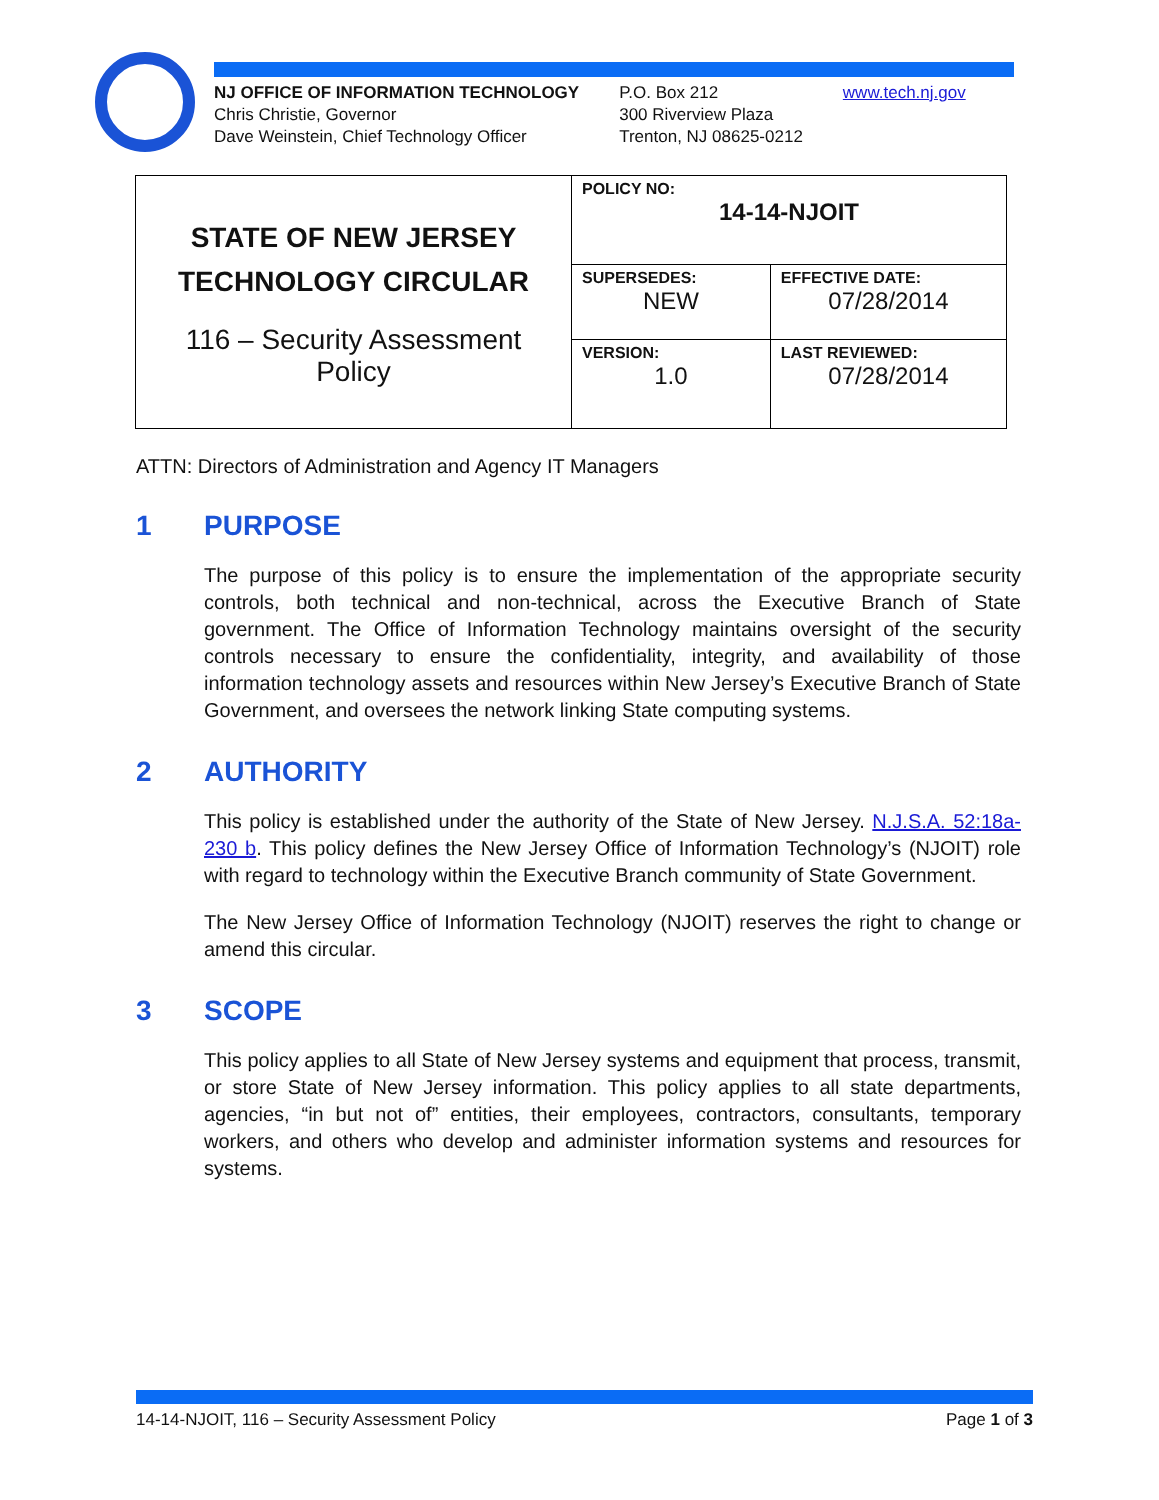NJ OFFICE OF INFORMATION TECHNOLOGY
Chris Christie, Governor
Dave Weinstein, Chief Technology Officer
P.O. Box 212
300 Riverview Plaza
Trenton, NJ 08625-0212
www.tech.nj.gov
| STATE OF NEW JERSEY TECHNOLOGY CIRCULAR 116 – Security Assessment Policy | POLICY NO: 14-14-NJOIT | |
| | SUPERSEDES: NEW | EFFECTIVE DATE: 07/28/2014 |
| | VERSION: 1.0 | LAST REVIEWED: 07/28/2014 |
ATTN: Directors of Administration and Agency IT Managers
1 PURPOSE
The purpose of this policy is to ensure the implementation of the appropriate security controls, both technical and non-technical, across the Executive Branch of State government. The Office of Information Technology maintains oversight of the security controls necessary to ensure the confidentiality, integrity, and availability of those information technology assets and resources within New Jersey’s Executive Branch of State Government, and oversees the network linking State computing systems.
2 AUTHORITY
This policy is established under the authority of the State of New Jersey. N.J.S.A. 52:18a-230 b. This policy defines the New Jersey Office of Information Technology’s (NJOIT) role with regard to technology within the Executive Branch community of State Government.
The New Jersey Office of Information Technology (NJOIT) reserves the right to change or amend this circular.
3 SCOPE
This policy applies to all State of New Jersey systems and equipment that process, transmit, or store State of New Jersey information. This policy applies to all state departments, agencies, “in but not of” entities, their employees, contractors, consultants, temporary workers, and others who develop and administer information systems and resources for systems.
14-14-NJOIT, 116 – Security Assessment Policy Page 1 of 3